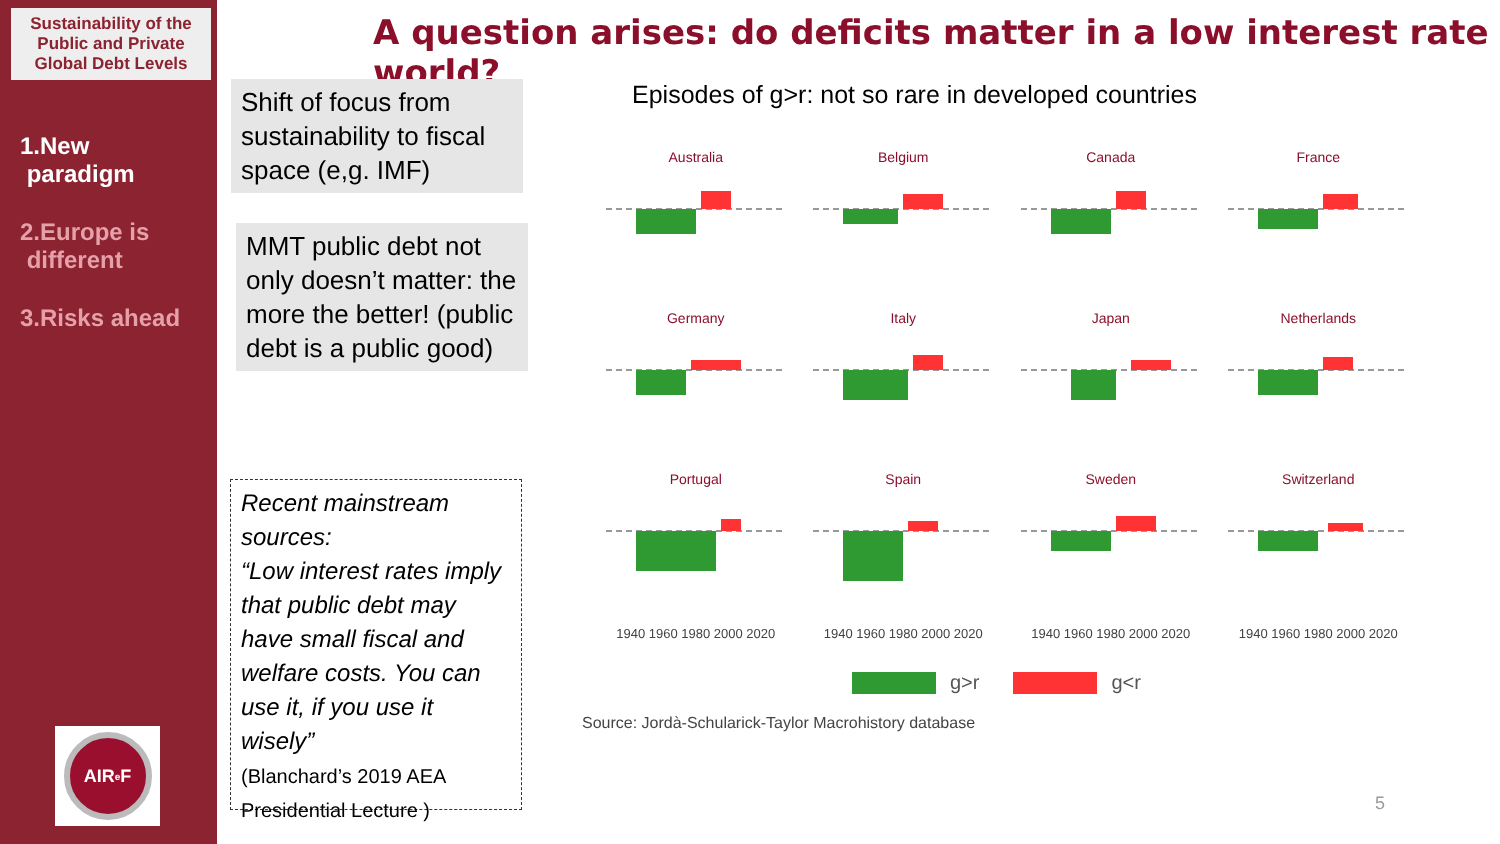Sustainability of the Public and Private Global Debt Levels
1.New
paradigm
2.Europe is
different
3.Risks ahead
AIR<sup>e</sup>F
A question arises: do deficits matter in a low interest rate world?
Shift of focus from sustainability to fiscal space (e,g. IMF)
MMT public debt not only doesn’t matter: the more the better! (public debt is a public good)
Recent mainstream sources:
“Low interest rates imply that public debt may have small fiscal and welfare costs. You can use it, if you use it wisely”
(Blanchard’s 2019 AEA Presidential Lecture )
Episodes of g>r: not so rare in developed countries
Australia
Belgium
Canada
France
Germany
Italy
Japan
Netherlands
Portugal
Spain
Sweden
Switzerland
1940 1960 1980 2000 2020 1940 1960 1980 2000 2020 1940 1960 1980 2000 2020 1940 1960 1980 2000 2020
g>r g<r
Source: Jordà-Schularick-Taylor Macrohistory database
5